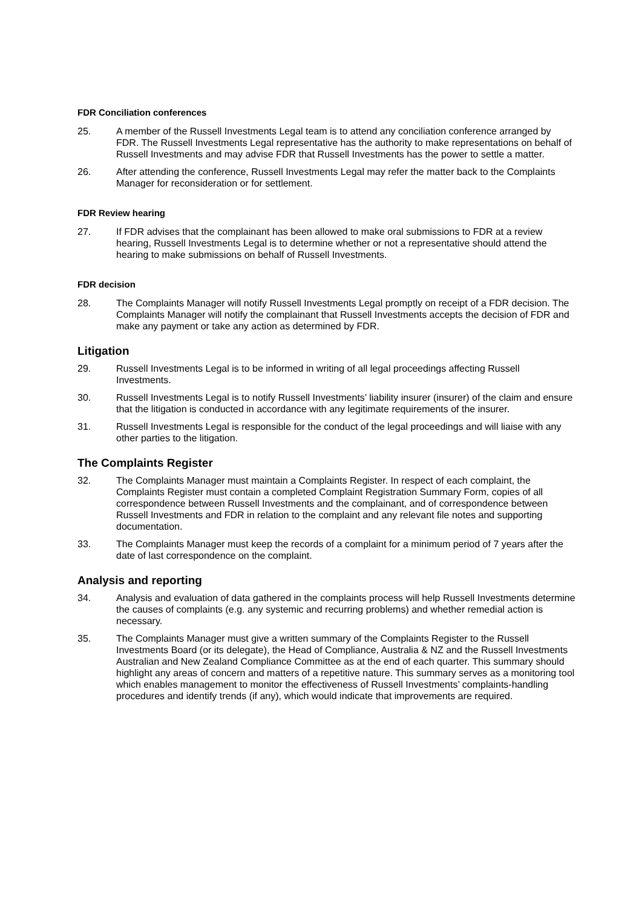FDR Conciliation conferences
25. A member of the Russell Investments Legal team is to attend any conciliation conference arranged by FDR. The Russell Investments Legal representative has the authority to make representations on behalf of Russell Investments and may advise FDR that Russell Investments has the power to settle a matter.
26. After attending the conference, Russell Investments Legal may refer the matter back to the Complaints Manager for reconsideration or for settlement.
FDR Review hearing
27. If FDR advises that the complainant has been allowed to make oral submissions to FDR at a review hearing, Russell Investments Legal is to determine whether or not a representative should attend the hearing to make submissions on behalf of Russell Investments.
FDR decision
28. The Complaints Manager will notify Russell Investments Legal promptly on receipt of a FDR decision. The Complaints Manager will notify the complainant that Russell Investments accepts the decision of FDR and make any payment or take any action as determined by FDR.
Litigation
29. Russell Investments Legal is to be informed in writing of all legal proceedings affecting Russell Investments.
30. Russell Investments Legal is to notify Russell Investments’ liability insurer (insurer) of the claim and ensure that the litigation is conducted in accordance with any legitimate requirements of the insurer.
31. Russell Investments Legal is responsible for the conduct of the legal proceedings and will liaise with any other parties to the litigation.
The Complaints Register
32. The Complaints Manager must maintain a Complaints Register. In respect of each complaint, the Complaints Register must contain a completed Complaint Registration Summary Form, copies of all correspondence between Russell Investments and the complainant, and of correspondence between Russell Investments and FDR in relation to the complaint and any relevant file notes and supporting documentation.
33. The Complaints Manager must keep the records of a complaint for a minimum period of 7 years after the date of last correspondence on the complaint.
Analysis and reporting
34. Analysis and evaluation of data gathered in the complaints process will help Russell Investments determine the causes of complaints (e.g. any systemic and recurring problems) and whether remedial action is necessary.
35. The Complaints Manager must give a written summary of the Complaints Register to the Russell Investments Board (or its delegate), the Head of Compliance, Australia & NZ and the Russell Investments Australian and New Zealand Compliance Committee as at the end of each quarter. This summary should highlight any areas of concern and matters of a repetitive nature. This summary serves as a monitoring tool which enables management to monitor the effectiveness of Russell Investments’ complaints-handling procedures and identify trends (if any), which would indicate that improvements are required.